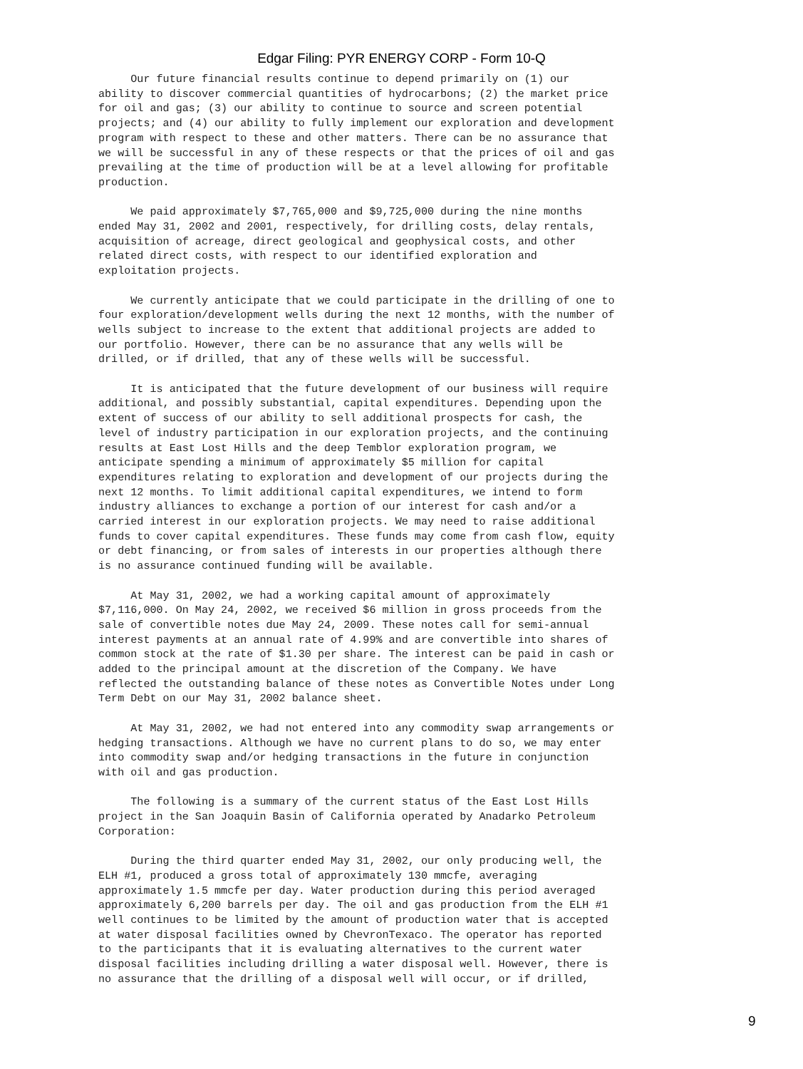Edgar Filing: PYR ENERGY CORP - Form 10-Q
     Our future financial results continue to depend primarily on (1) our
ability to discover commercial quantities of hydrocarbons; (2) the market price
for oil and gas; (3) our ability to continue to source and screen potential
projects; and (4) our ability to fully implement our exploration and development
program with respect to these and other matters. There can be no assurance that
we will be successful in any of these respects or that the prices of oil and gas
prevailing at the time of production will be at a level allowing for profitable
production.
     We paid approximately $7,765,000 and $9,725,000 during the nine months
ended May 31, 2002 and 2001, respectively, for drilling costs, delay rentals,
acquisition of acreage, direct geological and geophysical costs, and other
related direct costs, with respect to our identified exploration and
exploitation projects.
     We currently anticipate that we could participate in the drilling of one to
four exploration/development wells during the next 12 months, with the number of
wells subject to increase to the extent that additional projects are added to
our portfolio. However, there can be no assurance that any wells will be
drilled, or if drilled, that any of these wells will be successful.
     It is anticipated that the future development of our business will require
additional, and possibly substantial, capital expenditures. Depending upon the
extent of success of our ability to sell additional prospects for cash, the
level of industry participation in our exploration projects, and the continuing
results at East Lost Hills and the deep Temblor exploration program, we
anticipate spending a minimum of approximately $5 million for capital
expenditures relating to exploration and development of our projects during the
next 12 months. To limit additional capital expenditures, we intend to form
industry alliances to exchange a portion of our interest for cash and/or a
carried interest in our exploration projects. We may need to raise additional
funds to cover capital expenditures. These funds may come from cash flow, equity
or debt financing, or from sales of interests in our properties although there
is no assurance continued funding will be available.
     At May 31, 2002, we had a working capital amount of approximately
$7,116,000. On May 24, 2002, we received $6 million in gross proceeds from the
sale of convertible notes due May 24, 2009. These notes call for semi-annual
interest payments at an annual rate of 4.99% and are convertible into shares of
common stock at the rate of $1.30 per share. The interest can be paid in cash or
added to the principal amount at the discretion of the Company. We have
reflected the outstanding balance of these notes as Convertible Notes under Long
Term Debt on our May 31, 2002 balance sheet.
     At May 31, 2002, we had not entered into any commodity swap arrangements or
hedging transactions. Although we have no current plans to do so, we may enter
into commodity swap and/or hedging transactions in the future in conjunction
with oil and gas production.
     The following is a summary of the current status of the East Lost Hills
project in the San Joaquin Basin of California operated by Anadarko Petroleum
Corporation:
     During the third quarter ended May 31, 2002, our only producing well, the
ELH #1, produced a gross total of approximately 130 mmcfe, averaging
approximately 1.5 mmcfe per day. Water production during this period averaged
approximately 6,200 barrels per day. The oil and gas production from the ELH #1
well continues to be limited by the amount of production water that is accepted
at water disposal facilities owned by ChevronTexaco. The operator has reported
to the participants that it is evaluating alternatives to the current water
disposal facilities including drilling a water disposal well. However, there is
no assurance that the drilling of a disposal well will occur, or if drilled,
9